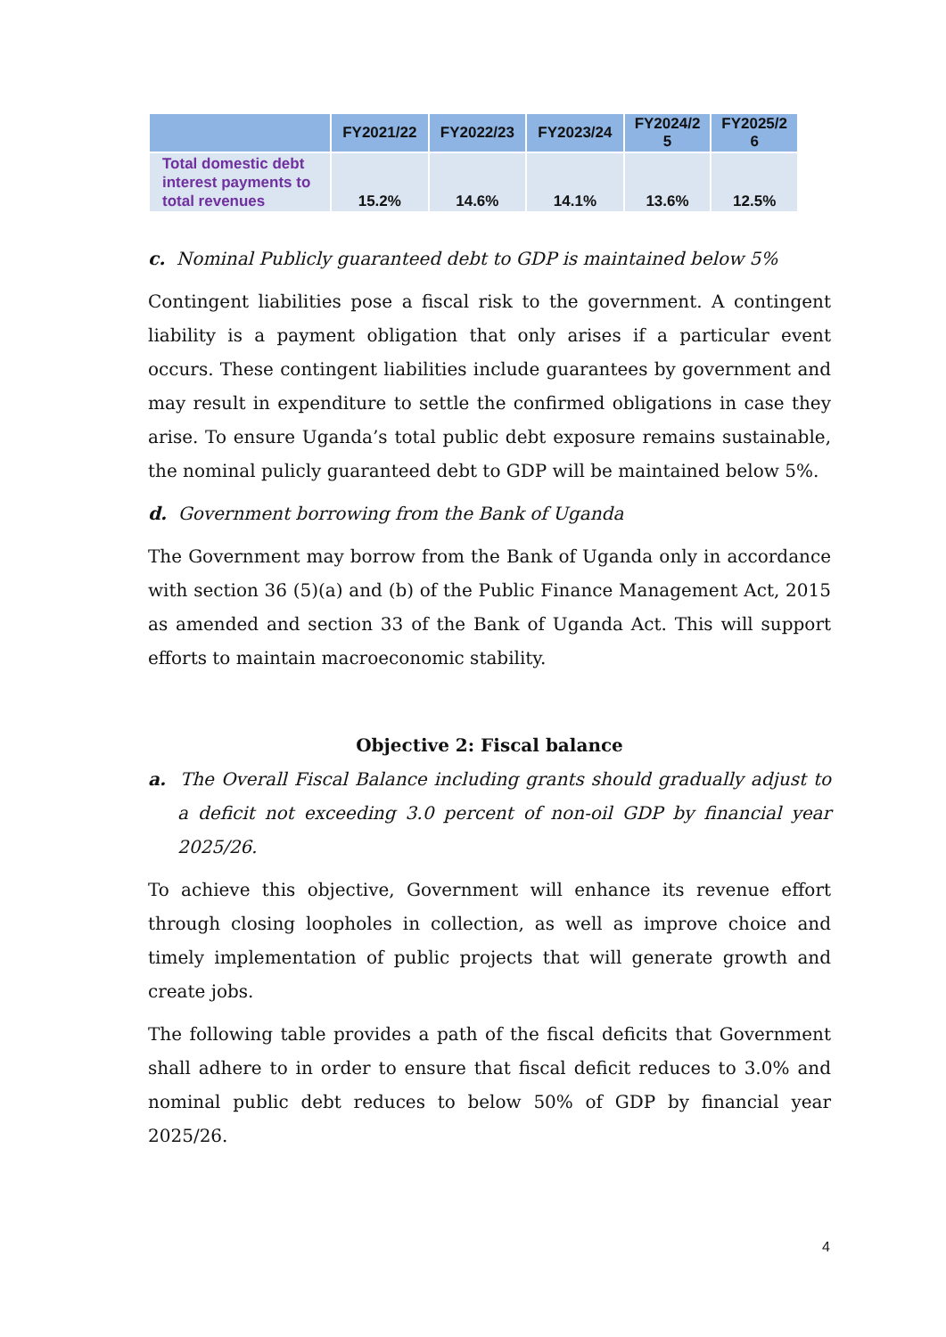| | FY2021/22 | FY2022/23 | FY2023/24 | FY2024/2 5 | FY2025/2 6 |
| --- | --- | --- | --- | --- | --- |
| Total domestic debt interest payments to total revenues | 15.2% | 14.6% | 14.1% | 13.6% | 12.5% |
c. Nominal Publicly guaranteed debt to GDP is maintained below 5%
Contingent liabilities pose a fiscal risk to the government. A contingent liability is a payment obligation that only arises if a particular event occurs. These contingent liabilities include guarantees by government and may result in expenditure to settle the confirmed obligations in case they arise. To ensure Uganda’s total public debt exposure remains sustainable, the nominal pulicly guaranteed debt to GDP will be maintained below 5%.
d. Government borrowing from the Bank of Uganda
The Government may borrow from the Bank of Uganda only in accordance with section 36 (5)(a) and (b) of the Public Finance Management Act, 2015 as amended and section 33 of the Bank of Uganda Act. This will support efforts to maintain macroeconomic stability.
Objective 2: Fiscal balance
a. The Overall Fiscal Balance including grants should gradually adjust to a deficit not exceeding 3.0 percent of non-oil GDP by financial year 2025/26.
To achieve this objective, Government will enhance its revenue effort through closing loopholes in collection, as well as improve choice and timely implementation of public projects that will generate growth and create jobs.
The following table provides a path of the fiscal deficits that Government shall adhere to in order to ensure that fiscal deficit reduces to 3.0% and nominal public debt reduces to below 50% of GDP by financial year 2025/26.
4